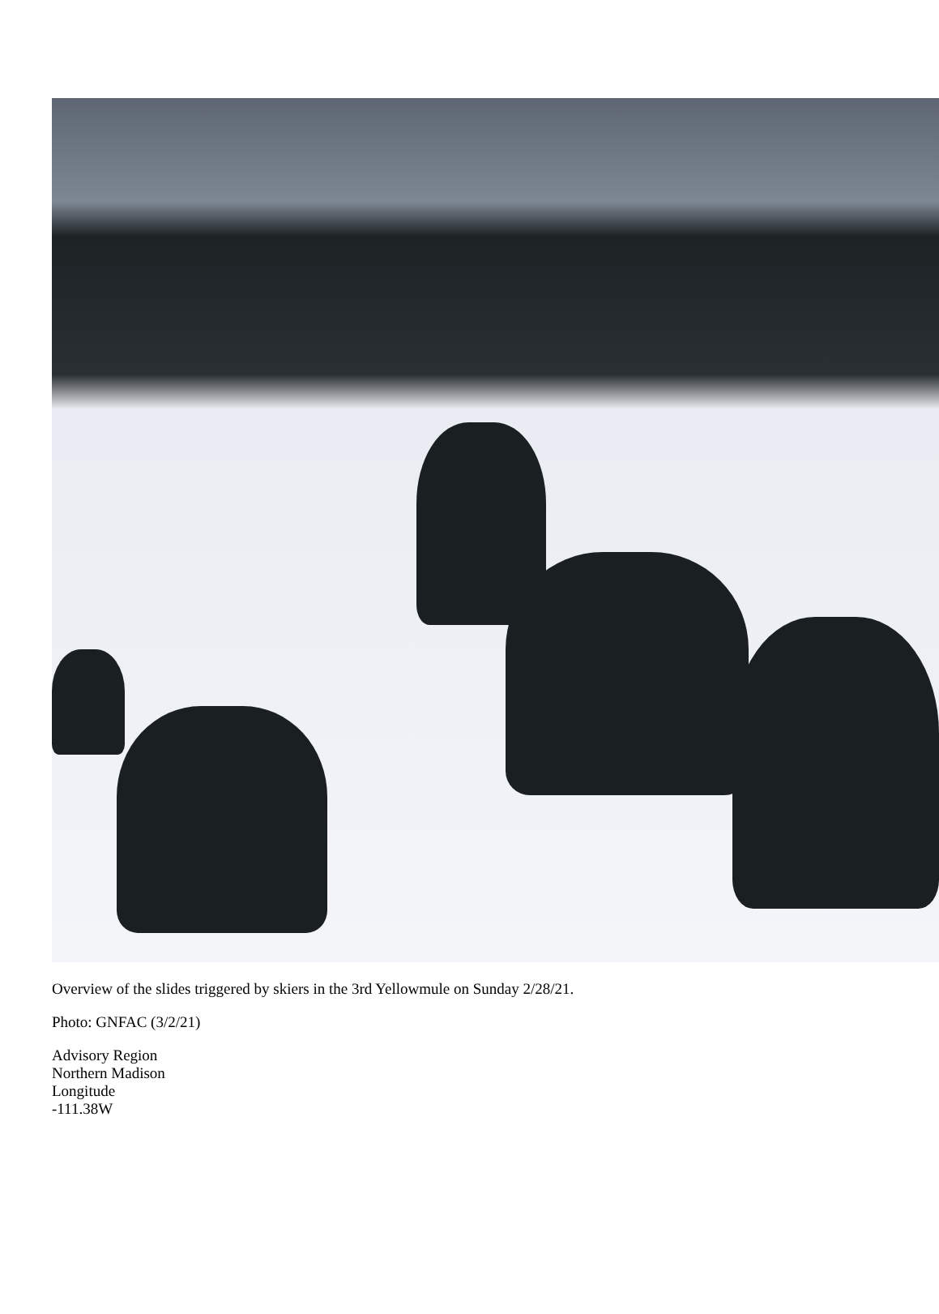Overview of the slides triggered by skiers in the 3rd Yellowmule on Sunday 2/28/21.
Photo: GNFAC (3/2/21)
Advisory Region
Northern Madison
Longitude
-111.38W